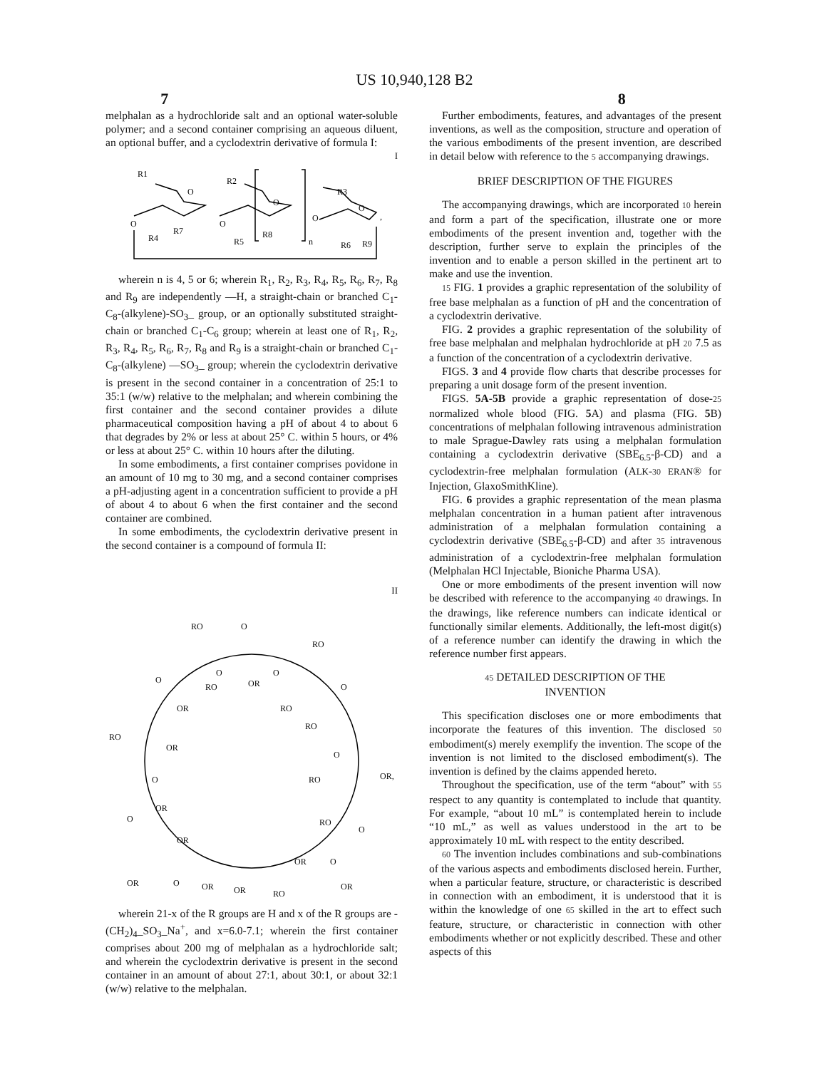US 10,940,128 B2
7 8
melphalan as a hydrochloride salt and an optional water-soluble polymer; and a second container comprising an aqueous diluent, an optional buffer, and a cyclodextrin derivative of formula I:
I
R1
O
O
R4
R7
R2
O
O
R5
R8
n
O
R3
O
R6
R9
,
wherein n is 4, 5 or 6; wherein R<sub>1</sub>, R<sub>2</sub>, R<sub>3</sub>, R<sub>4</sub>, R<sub>5</sub>, R<sub>6</sub>, R<sub>7</sub>, R<sub>8</sub> and R<sub>9</sub> are independently —H, a straight-chain or branched C<sub>1</sub>-C<sub>8</sub>-(alkylene)-SO<sub>3</sub>_ group, or an optionally substituted straight-chain or branched C<sub>1</sub>-C<sub>6</sub> group; wherein at least one of R<sub>1</sub>, R<sub>2</sub>, R<sub>3</sub>, R<sub>4</sub>, R<sub>5</sub>, R<sub>6</sub>, R<sub>7</sub>, R<sub>8</sub> and R<sub>9</sub> is a straight-chain or branched C<sub>1</sub>-C<sub>8</sub>-(alkylene) —SO<sub>3</sub>_ group; wherein the cyclodextrin derivative is present in the second container in a concentration of 25:1 to 35:1 (w/w) relative to the melphalan; and wherein combining the first container and the second container provides a dilute pharmaceutical composition having a pH of about 4 to about 6 that degrades by 2% or less at about 25° C. within 5 hours, or 4% or less at about 25° C. within 10 hours after the diluting.
In some embodiments, a first container comprises povidone in an amount of 10 mg to 30 mg, and a second container comprises a pH-adjusting agent in a concentration sufficient to provide a pH of about 4 to about 6 when the first container and the second container are combined.
In some embodiments, the cyclodextrin derivative present in the second container is a compound of formula II:
II
RO
O
RO
O
RO
OR
O
O
OR
RO
O
RO
RO
OR
O
RO
OR,
O
OR
O
RO
O
OR
OR
O
OR
O
OR
OR
RO
OR
wherein 21-x of the R groups are H and x of the R groups are -(CH<sub>2</sub>)<sub>4</sub>_SO<sub>3</sub>_Na<sup>+</sup>, and x=6.0-7.1; wherein the first container comprises about 200 mg of melphalan as a hydrochloride salt; and wherein the cyclodextrin derivative is present in the second container in an amount of about 27:1, about 30:1, or about 32:1 (w/w) relative to the melphalan.
Further embodiments, features, and advantages of the present inventions, as well as the composition, structure and operation of the various embodiments of the present invention, are described in detail below with reference to the 5 accompanying drawings.
BRIEF DESCRIPTION OF THE FIGURES
The accompanying drawings, which are incorporated 10 herein and form a part of the specification, illustrate one or more embodiments of the present invention and, together with the description, further serve to explain the principles of the invention and to enable a person skilled in the pertinent art to make and use the invention.
15 FIG. 1 provides a graphic representation of the solubility of free base melphalan as a function of pH and the concentration of a cyclodextrin derivative.
FIG. 2 provides a graphic representation of the solubility of free base melphalan and melphalan hydrochloride at pH 20 7.5 as a function of the concentration of a cyclodextrin derivative.
FIGS. 3 and 4 provide flow charts that describe processes for preparing a unit dosage form of the present invention.
FIGS. 5A-5B provide a graphic representation of dose-25 normalized whole blood (FIG. 5 A) and plasma (FIG. 5 B) concentrations of melphalan following intravenous administration to male Sprague-Dawley rats using a melphalan formulation containing a cyclodextrin derivative (SBE<sub>6.5</sub>-β-CD) and a cyclodextrin-free melphalan formulation (ALK-30 ERAN® for Injection, GlaxoSmithKline).
FIG. 6 provides a graphic representation of the mean plasma melphalan concentration in a human patient after intravenous administration of a melphalan formulation containing a cyclodextrin derivative (SBE<sub>6.5</sub>-β-CD) and after 35 intravenous administration of a cyclodextrin-free melphalan formulation (Melphalan HCl Injectable, Bioniche Pharma USA).
One or more embodiments of the present invention will now be described with reference to the accompanying 40 drawings. In the drawings, like reference numbers can indicate identical or functionally similar elements. Additionally, the left-most digit(s) of a reference number can identify the drawing in which the reference number first appears.
45 DETAILED DESCRIPTION OF THE
INVENTION
This specification discloses one or more embodiments that incorporate the features of this invention. The disclosed 50 embodiment(s) merely exemplify the invention. The scope of the invention is not limited to the disclosed embodiment(s). The invention is defined by the claims appended hereto.
Throughout the specification, use of the term “about” with 55 respect to any quantity is contemplated to include that quantity. For example, “about 10 mL” is contemplated herein to include “10 mL,” as well as values understood in the art to be approximately 10 mL with respect to the entity described.
60 The invention includes combinations and sub-combinations of the various aspects and embodiments disclosed herein. Further, when a particular feature, structure, or characteristic is described in connection with an embodiment, it is understood that it is within the knowledge of one 65 skilled in the art to effect such feature, structure, or characteristic in connection with other embodiments whether or not explicitly described. These and other aspects of this